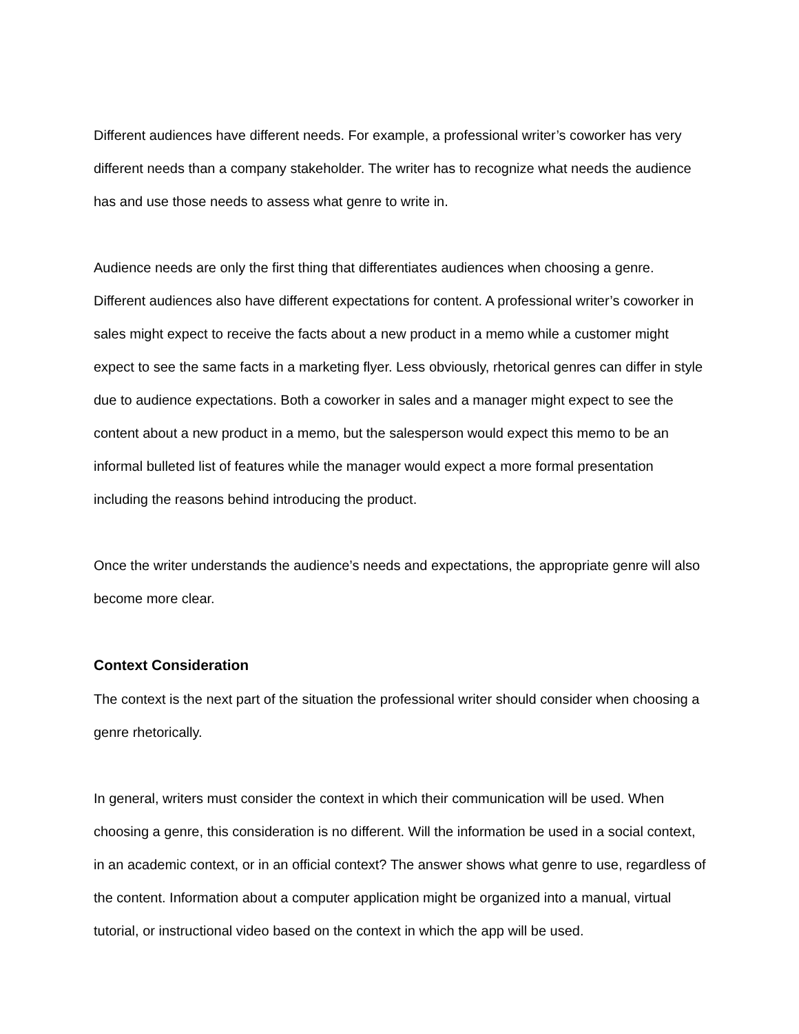Different audiences have different needs. For example, a professional writer’s coworker has very different needs than a company stakeholder. The writer has to recognize what needs the audience has and use those needs to assess what genre to write in.
Audience needs are only the first thing that differentiates audiences when choosing a genre. Different audiences also have different expectations for content. A professional writer’s coworker in sales might expect to receive the facts about a new product in a memo while a customer might expect to see the same facts in a marketing flyer. Less obviously, rhetorical genres can differ in style due to audience expectations. Both a coworker in sales and a manager might expect to see the content about a new product in a memo, but the salesperson would expect this memo to be an informal bulleted list of features while the manager would expect a more formal presentation including the reasons behind introducing the product.
Once the writer understands the audience’s needs and expectations, the appropriate genre will also become more clear.
Context Consideration
The context is the next part of the situation the professional writer should consider when choosing a genre rhetorically.
In general, writers must consider the context in which their communication will be used. When choosing a genre, this consideration is no different. Will the information be used in a social context, in an academic context, or in an official context? The answer shows what genre to use, regardless of the content. Information about a computer application might be organized into a manual, virtual tutorial, or instructional video based on the context in which the app will be used.